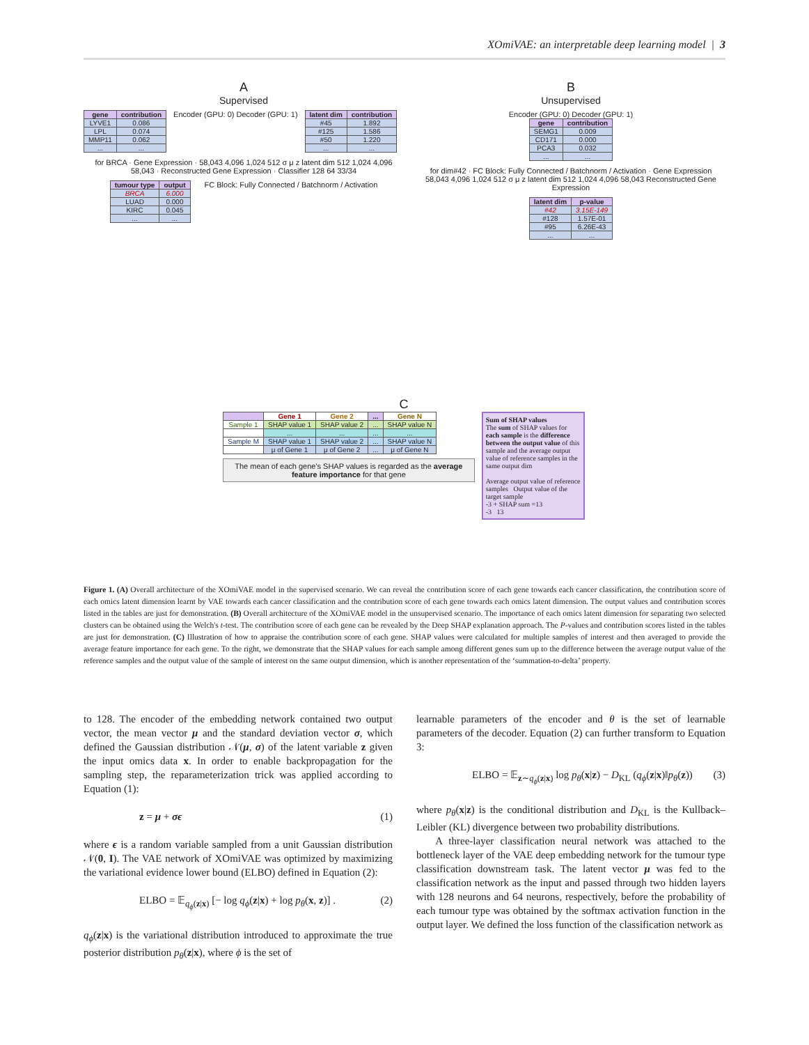XOmiVAE: an interpretable deep learning model | 3
A
Supervised
| gene | contribution |
| --- | --- |
| LYVE1 | 0.086 |
| LPL | 0.074 |
| MMP11 | 0.062 |
| ... | ... |
Encoder (GPU: 0) Decoder (GPU: 1)
| latent dim | contribution |
| --- | --- |
| #45 | 1.892 |
| #125 | 1.586 |
| #50 | 1.220 |
| ... | ... |
for BRCA · Gene Expression · 58,043 4,096 1,024 512 σ μ z latent dim 512 1,024 4,096 58,043 · Reconstructed Gene Expression · Classifier 128 64 33/34
| tumour type | output |
| --- | --- |
| BRCA | 6.000 |
| LUAD | 0.000 |
| KIRC | 0.045 |
| ... | ... |
FC Block: Fully Connected / Batchnorm / Activation
B
Unsupervised
Encoder (GPU: 0) Decoder (GPU: 1)
| gene | contribution |
| --- | --- |
| SEMG1 | 0.009 |
| CD171 | 0.000 |
| PCA3 | 0.032 |
| ... | ... |
for dim#42 · FC Block: Fully Connected / Batchnorm / Activation · Gene Expression 58,043 4,096 1,024 512 σ μ z latent dim 512 1,024 4,096 58,043 Reconstructed Gene Expression
| latent dim | p-value |
| --- | --- |
| #42 | 3.15E-149 |
| #128 | 1.57E-01 |
| #95 | 6.26E-43 |
| ... | ... |
C
| | Gene 1 | Gene 2 | ... | Gene N |
| --- | --- | --- | --- | --- |
| Sample 1 | SHAP value 1 | SHAP value 2 | ... | SHAP value N |
| | ... | ... | ... | ... |
| Sample M | SHAP value 1 | SHAP value 2 | ... | SHAP value N |
| | μ of Gene 1 | μ of Gene 2 | ... | μ of Gene N |
The mean of each gene's SHAP values is regarded as the average feature importance for that gene
Sum of SHAP values
The sum of SHAP values for each sample is the difference between the output value of this sample and the average output value of reference samples in the same output dim
Average output value of reference samples Output value of the target sample
-3 + SHAP sum =13
-3 13
Figure 1. (A) Overall architecture of the XOmiVAE model in the supervised scenario. We can reveal the contribution score of each gene towards each cancer classification, the contribution score of each omics latent dimension learnt by VAE towards each cancer classification and the contribution score of each gene towards each omics latent dimension. The output values and contribution scores listed in the tables are just for demonstration. (B) Overall architecture of the XOmiVAE model in the unsupervised scenario. The importance of each omics latent dimension for separating two selected clusters can be obtained using the Welch's t-test. The contribution score of each gene can be revealed by the Deep SHAP explanation approach. The P-values and contribution scores listed in the tables are just for demonstration. (C) Illustration of how to appraise the contribution score of each gene. SHAP values were calculated for multiple samples of interest and then averaged to provide the average feature importance for each gene. To the right, we demonstrate that the SHAP values for each sample among different genes sum up to the difference between the average output value of the reference samples and the output value of the sample of interest on the same output dimension, which is another representation of the ‘summation-to-delta’ property.
to 128. The encoder of the embedding network contained two output vector, the mean vector μ and the standard deviation vector σ, which defined the Gaussian distribution 𝒩(μ, σ) of the latent variable z given the input omics data x. In order to enable backpropagation for the sampling step, the reparameterization trick was applied according to Equation (1):
z = μ + σϵ (1)
where ϵ is a random variable sampled from a unit Gaussian distribution 𝒩(0, I). The VAE network of XOmiVAE was optimized by maximizing the variational evidence lower bound (ELBO) defined in Equation (2):
ELBO = 𝔼<sub>q<sub>ϕ</sub>(z|x)</sub> [− log q<sub>ϕ</sub>(z|x) + log p<sub>θ</sub>(x, z)] . (2)
q<sub>ϕ</sub>(z|x) is the variational distribution introduced to approximate the true posterior distribution p<sub>θ</sub>(z|x), where ϕ is the set of
learnable parameters of the encoder and θ is the set of learnable parameters of the decoder. Equation (2) can further transform to Equation 3:
ELBO = 𝔼<sub>z∼q<sub>ϕ</sub>(z|x)</sub> log p<sub>θ</sub>(x|z) − D<sub>KL</sub> (q<sub>ϕ</sub>(z|x)‖p<sub>θ</sub>(z)) (3)
where p<sub>θ</sub>(x|z) is the conditional distribution and D<sub>KL</sub> is the Kullback–Leibler (KL) divergence between two probability distributions.
A three-layer classification neural network was attached to the bottleneck layer of the VAE deep embedding network for the tumour type classification downstream task. The latent vector μ was fed to the classification network as the input and passed through two hidden layers with 128 neurons and 64 neurons, respectively, before the probability of each tumour type was obtained by the softmax activation function in the output layer. We defined the loss function of the classification network as